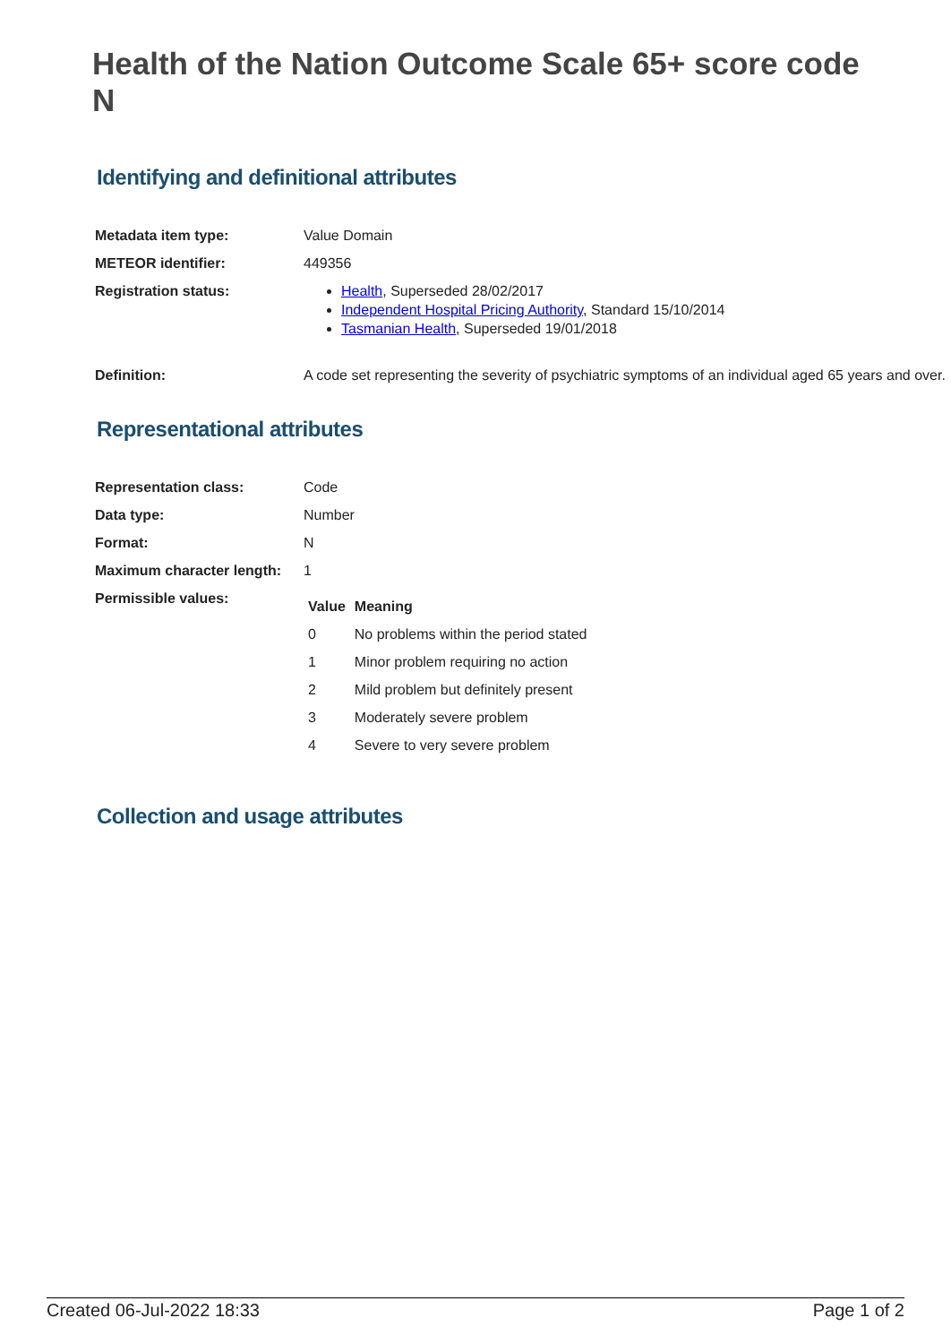Health of the Nation Outcome Scale 65+ score code N
Identifying and definitional attributes
| Metadata item type: | Value Domain |
| METEOR identifier: | 449356 |
| Registration status: | Health , Superseded 28/02/2017 Independent Hospital Pricing Authority , Standard 15/10/2014 Tasmanian Health , Superseded 19/01/2018 |
| Definition: | A code set representing the severity of psychiatric symptoms of an individual aged 65 years and over. |
Representational attributes
| Representation class: | Code |
| Data type: | Number |
| Format: | N |
| Maximum character length: | 1 |
| Permissible values: | / Value / Meaning / / --- / --- / / 0 / No problems within the period stated / / 1 / Minor problem requiring no action / / 2 / Mild problem but definitely present / / 3 / Moderately severe problem / / 4 / Severe to very severe problem / |
Collection and usage attributes
Created 06-Jul-2022 18:33 Page 1 of 2